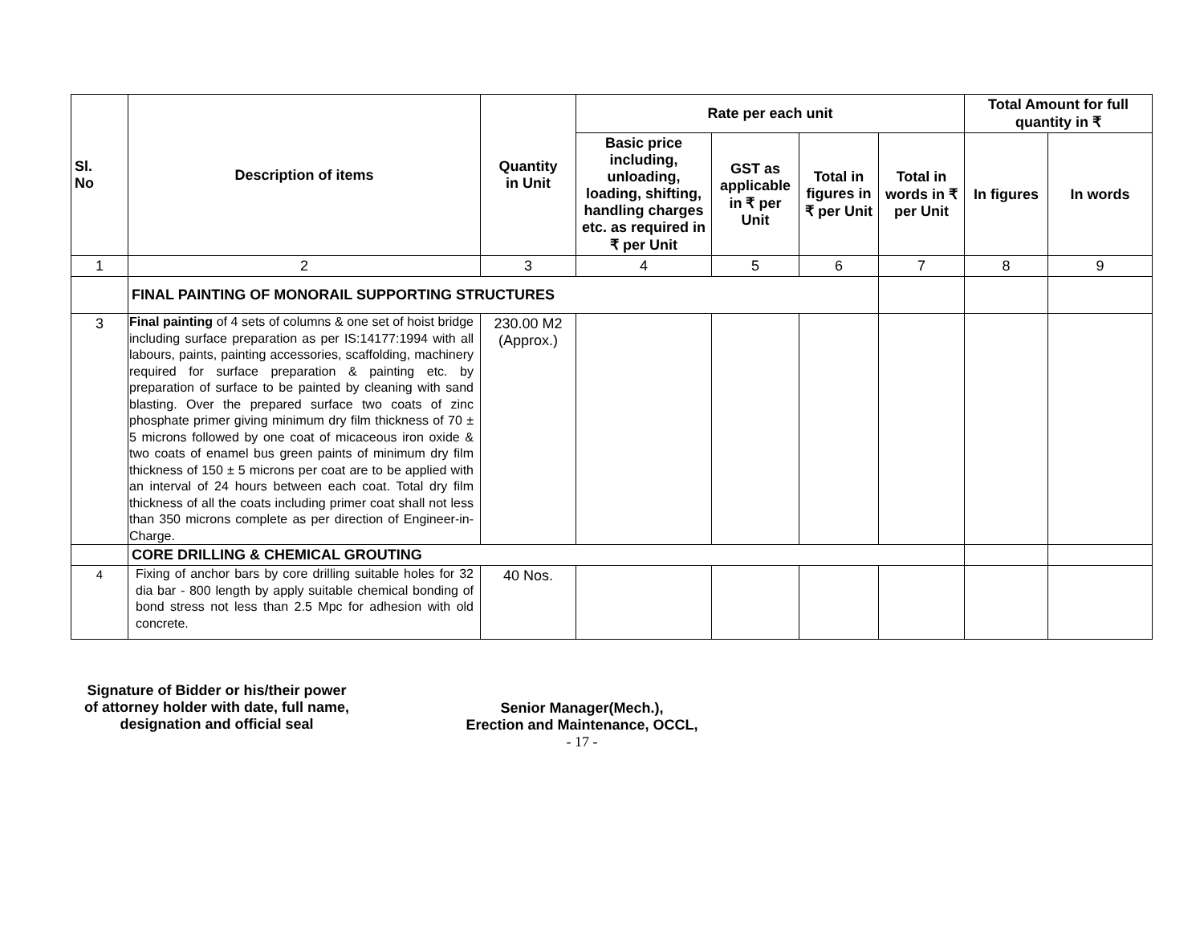| Sl. No | Description of items | Quantity in Unit | Rate per each unit | | | | Total Amount for full quantity in ₹ | |
| --- | --- | --- | --- | --- | --- | --- | --- | --- |
| | | | Basic price including, unloading, loading, shifting, handling charges etc. as required in ₹ per Unit | GST as applicable in ₹ per Unit | Total in figures in ₹ per Unit | Total in words in ₹ per Unit | In figures | In words |
| 1 | 2 | 3 | 4 | 5 | 6 | 7 | 8 | 9 |
| | FINAL PAINTING OF MONORAIL SUPPORTING STRUCTURES | | | | | | | |
| 3 | Final painting of 4 sets of columns & one set of hoist bridge including surface preparation as per IS:14177:1994 with all labours, paints, painting accessories, scaffolding, machinery required for surface preparation & painting etc. by preparation of surface to be painted by cleaning with sand blasting. Over the prepared surface two coats of zinc phosphate primer giving minimum dry film thickness of 70 ± 5 microns followed by one coat of micaceous iron oxide & two coats of enamel bus green paints of minimum dry film thickness of 150 ± 5 microns per coat are to be applied with an interval of 24 hours between each coat. Total dry film thickness of all the coats including primer coat shall not less than 350 microns complete as per direction of Engineer-in-Charge. | 230.00 M2 (Approx.) | | | | | | |
| | CORE DRILLING & CHEMICAL GROUTING | | | | | | | |
| 4 | Fixing of anchor bars by core drilling suitable holes for 32 dia bar - 800 length by apply suitable chemical bonding of bond stress not less than 2.5 Mpc for adhesion with old concrete. | 40 Nos. | | | | | | |
Signature of Bidder or his/their power
of attorney holder with date, full name,
designation and official seal
Senior Manager(Mech.),
Erection and Maintenance, OCCL,
- 17 -